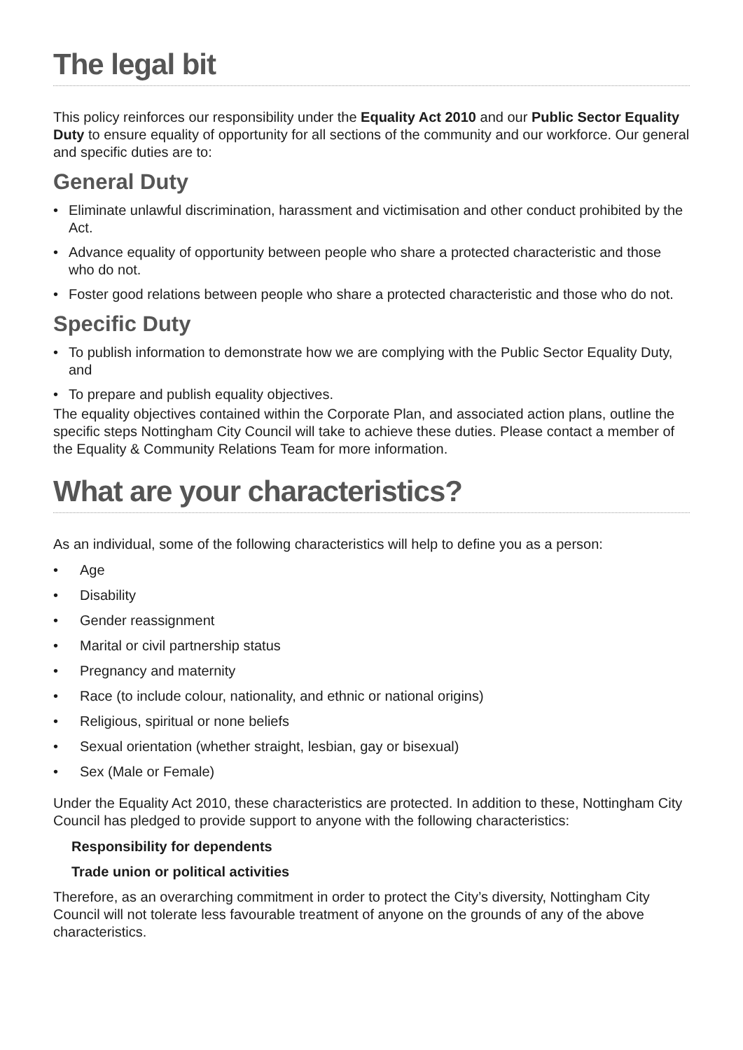The legal bit
This policy reinforces our responsibility under the Equality Act 2010 and our Public Sector Equality Duty to ensure equality of opportunity for all sections of the community and our workforce. Our general and specific duties are to:
General Duty
• Eliminate unlawful discrimination, harassment and victimisation and other conduct prohibited by the Act.
• Advance equality of opportunity between people who share a protected characteristic and those who do not.
• Foster good relations between people who share a protected characteristic and those who do not.
Specific Duty
• To publish information to demonstrate how we are complying with the Public Sector Equality Duty, and
• To prepare and publish equality objectives.
The equality objectives contained within the Corporate Plan, and associated action plans, outline the specific steps Nottingham City Council will take to achieve these duties. Please contact a member of the Equality & Community Relations Team for more information.
What are your characteristics?
As an individual, some of the following characteristics will help to define you as a person:
• Age
• Disability
• Gender reassignment
• Marital or civil partnership status
• Pregnancy and maternity
• Race (to include colour, nationality, and ethnic or national origins)
• Religious, spiritual or none beliefs
• Sexual orientation (whether straight, lesbian, gay or bisexual)
• Sex (Male or Female)
Under the Equality Act 2010, these characteristics are protected. In addition to these, Nottingham City Council has pledged to provide support to anyone with the following characteristics:
Responsibility for dependents
Trade union or political activities
Therefore, as an overarching commitment in order to protect the City’s diversity, Nottingham City Council will not tolerate less favourable treatment of anyone on the grounds of any of the above characteristics.